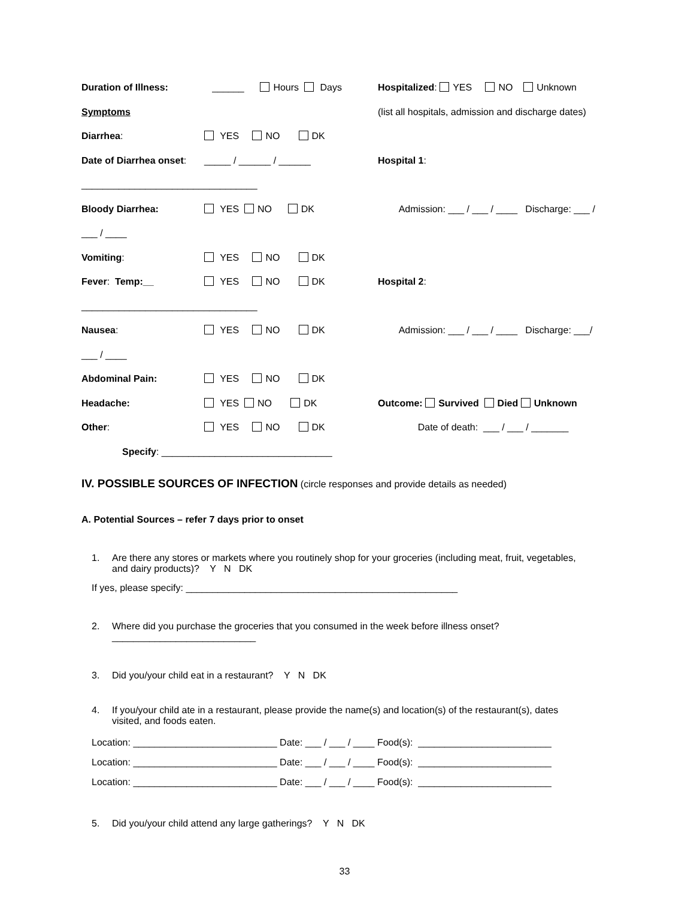Duration of Illness: ______ Hours Days Hospitalized: YES NO Unknown
Symptoms (list all hospitals, admission and discharge dates)
Diarrhea: YES NO DK
Date of Diarrhea onset: _____ / ______ / ______ Hospital 1:
_________________________________
Bloody Diarrhea: YES NO DK Admission: ___ / ___ / ____ Discharge: ___ /
___ / ____
Vomiting: YES NO DK
Fever: Temp:__ YES NO DK Hospital 2:
_________________________________
Nausea: YES NO DK Admission: ___ / ___ / ____ Discharge: ___/
___ / ____
Abdominal Pain: YES NO DK
Headache: YES NO DK Outcome: Survived Died Unknown
Other: YES NO DK Date of death: ___ / ___ / _______
Specify: ________________________________
IV. POSSIBLE SOURCES OF INFECTION (circle responses and provide details as needed)
A. Potential Sources – refer 7 days prior to onset
1. Are there any stores or markets where you routinely shop for your groceries (including meat, fruit, vegetables,
and dairy products)? Y N DK
If yes, please specify: ___________________________________________________
2. Where did you purchase the groceries that you consumed in the week before illness onset?
___________________________
3. Did you/your child eat in a restaurant? Y N DK
4. If you/your child ate in a restaurant, please provide the name(s) and location(s) of the restaurant(s), dates
visited, and foods eaten.
Location: ___________________________ Date: ___ / ___ / ____ Food(s): _________________________
Location: ___________________________ Date: ___ / ___ / ____ Food(s): _________________________
Location: ___________________________ Date: ___ / ___ / ____ Food(s): _________________________
5. Did you/your child attend any large gatherings? Y N DK
33